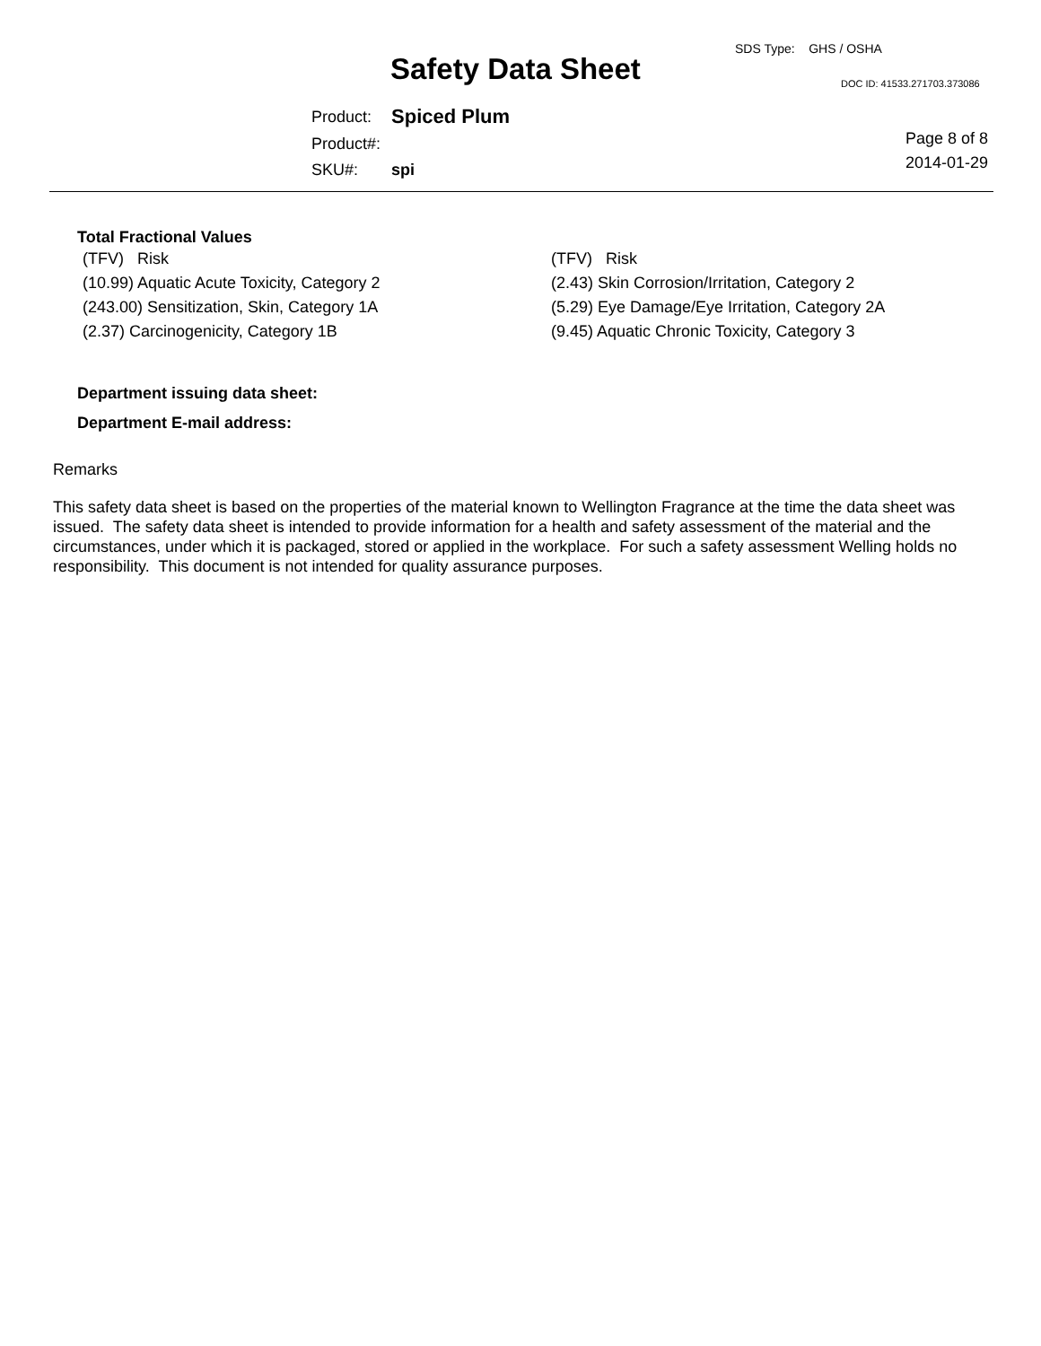SDS Type: GHS / OSHA
Safety Data Sheet DOC ID: 41533.271703.373086
| Product: | Spiced Plum |
| Product#: | |
| SKU#: | spi |
Page 8 of 8
2014-01-29
Total Fractional Values
| (TFV) Risk | (TFV) Risk |
| (10.99) Aquatic Acute Toxicity, Category 2 | (2.43) Skin Corrosion/Irritation, Category 2 |
| (243.00) Sensitization, Skin, Category 1A | (5.29) Eye Damage/Eye Irritation, Category 2A |
| (2.37) Carcinogenicity, Category 1B | (9.45) Aquatic Chronic Toxicity, Category 3 |
Department issuing data sheet:
Department E-mail address:
Remarks
This safety data sheet is based on the properties of the material known to Wellington Fragrance at the time the data sheet was issued. The safety data sheet is intended to provide information for a health and safety assessment of the material and the circumstances, under which it is packaged, stored or applied in the workplace. For such a safety assessment Welling holds no responsibility. This document is not intended for quality assurance purposes.